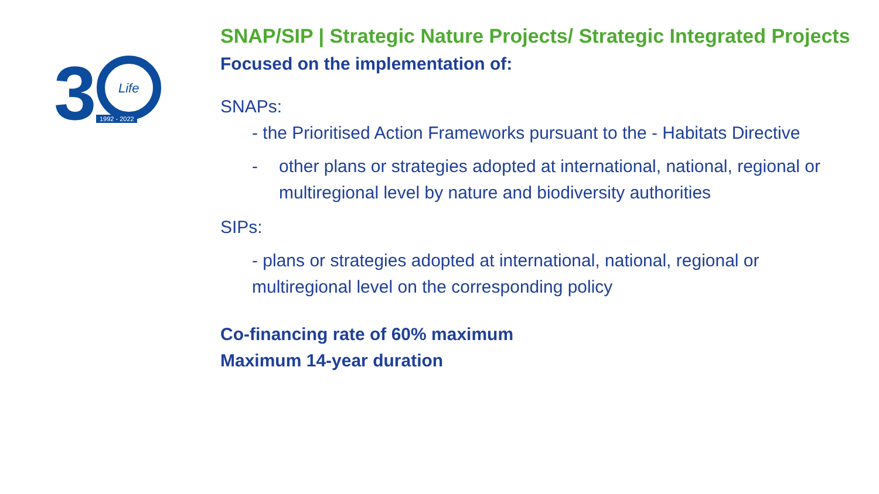3
Life
1992 - 2022
SNAP/SIP | Strategic Nature Projects/ Strategic Integrated Projects
Focused on the implementation of:
SNAPs:
- the Prioritised Action Frameworks pursuant to the - Habitats Directive
- other plans or strategies adopted at international, national, regional or multiregional level by nature and biodiversity authorities
SIPs:
- plans or strategies adopted at international, national, regional or multiregional level on the corresponding policy
Co-financing rate of 60% maximum
Maximum 14-year duration